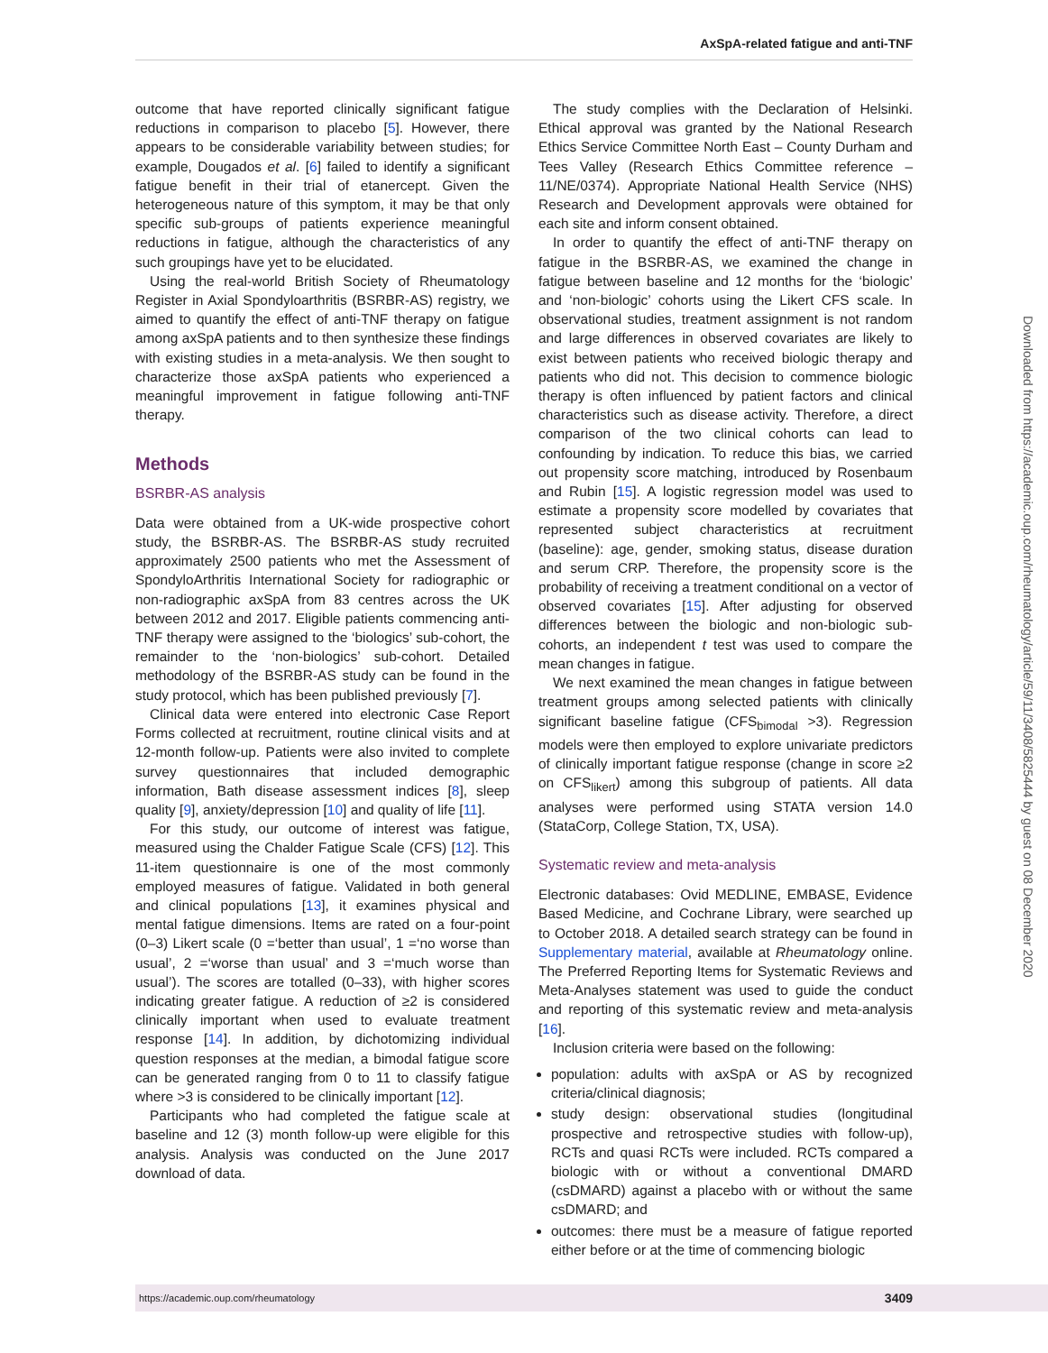AxSpA-related fatigue and anti-TNF
outcome that have reported clinically significant fatigue reductions in comparison to placebo [5]. However, there appears to be considerable variability between studies; for example, Dougados et al. [6] failed to identify a significant fatigue benefit in their trial of etanercept. Given the heterogeneous nature of this symptom, it may be that only specific sub-groups of patients experience meaningful reductions in fatigue, although the characteristics of any such groupings have yet to be elucidated.
Using the real-world British Society of Rheumatology Register in Axial Spondyloarthritis (BSRBR-AS) registry, we aimed to quantify the effect of anti-TNF therapy on fatigue among axSpA patients and to then synthesize these findings with existing studies in a meta-analysis. We then sought to characterize those axSpA patients who experienced a meaningful improvement in fatigue following anti-TNF therapy.
Methods
BSRBR-AS analysis
Data were obtained from a UK-wide prospective cohort study, the BSRBR-AS. The BSRBR-AS study recruited approximately 2500 patients who met the Assessment of SpondyloArthritis International Society for radiographic or non-radiographic axSpA from 83 centres across the UK between 2012 and 2017. Eligible patients commencing anti-TNF therapy were assigned to the ‘biologics’ sub-cohort, the remainder to the ‘non-biologics’ sub-cohort. Detailed methodology of the BSRBR-AS study can be found in the study protocol, which has been published previously [7].
Clinical data were entered into electronic Case Report Forms collected at recruitment, routine clinical visits and at 12-month follow-up. Patients were also invited to complete survey questionnaires that included demographic information, Bath disease assessment indices [8], sleep quality [9], anxiety/depression [10] and quality of life [11].
For this study, our outcome of interest was fatigue, measured using the Chalder Fatigue Scale (CFS) [12]. This 11-item questionnaire is one of the most commonly employed measures of fatigue. Validated in both general and clinical populations [13], it examines physical and mental fatigue dimensions. Items are rated on a four-point (0–3) Likert scale (0 =‘better than usual’, 1 =‘no worse than usual’, 2 =‘worse than usual’ and 3 =‘much worse than usual’). The scores are totalled (0–33), with higher scores indicating greater fatigue. A reduction of ≥2 is considered clinically important when used to evaluate treatment response [14]. In addition, by dichotomizing individual question responses at the median, a bimodal fatigue score can be generated ranging from 0 to 11 to classify fatigue where >3 is considered to be clinically important [12].
Participants who had completed the fatigue scale at baseline and 12 (3) month follow-up were eligible for this analysis. Analysis was conducted on the June 2017 download of data.
The study complies with the Declaration of Helsinki. Ethical approval was granted by the National Research Ethics Service Committee North East – County Durham and Tees Valley (Research Ethics Committee reference – 11/NE/0374). Appropriate National Health Service (NHS) Research and Development approvals were obtained for each site and inform consent obtained.
In order to quantify the effect of anti-TNF therapy on fatigue in the BSRBR-AS, we examined the change in fatigue between baseline and 12 months for the ‘biologic’ and ‘non-biologic’ cohorts using the Likert CFS scale. In observational studies, treatment assignment is not random and large differences in observed covariates are likely to exist between patients who received biologic therapy and patients who did not. This decision to commence biologic therapy is often influenced by patient factors and clinical characteristics such as disease activity. Therefore, a direct comparison of the two clinical cohorts can lead to confounding by indication. To reduce this bias, we carried out propensity score matching, introduced by Rosenbaum and Rubin [15]. A logistic regression model was used to estimate a propensity score modelled by covariates that represented subject characteristics at recruitment (baseline): age, gender, smoking status, disease duration and serum CRP. Therefore, the propensity score is the probability of receiving a treatment conditional on a vector of observed covariates [15]. After adjusting for observed differences between the biologic and non-biologic sub-cohorts, an independent t test was used to compare the mean changes in fatigue.
We next examined the mean changes in fatigue between treatment groups among selected patients with clinically significant baseline fatigue (CFS<sub>bimodal</sub> >3). Regression models were then employed to explore univariate predictors of clinically important fatigue response (change in score ≥2 on CFS<sub>likert</sub>) among this subgroup of patients. All data analyses were performed using STATA version 14.0 (StataCorp, College Station, TX, USA).
Systematic review and meta-analysis
Electronic databases: Ovid MEDLINE, EMBASE, Evidence Based Medicine, and Cochrane Library, were searched up to October 2018. A detailed search strategy can be found in Supplementary material, available at Rheumatology online. The Preferred Reporting Items for Systematic Reviews and Meta-Analyses statement was used to guide the conduct and reporting of this systematic review and meta-analysis [16].
Inclusion criteria were based on the following:
population: adults with axSpA or AS by recognized criteria/clinical diagnosis;
study design: observational studies (longitudinal prospective and retrospective studies with follow-up), RCTs and quasi RCTs were included. RCTs compared a biologic with or without a conventional DMARD (csDMARD) against a placebo with or without the same csDMARD; and
outcomes: there must be a measure of fatigue reported either before or at the time of commencing biologic
Downloaded from https://academic.oup.com/rheumatology/article/59/11/3408/5825444 by guest on 08 December 2020
https://academic.oup.com/rheumatology 3409